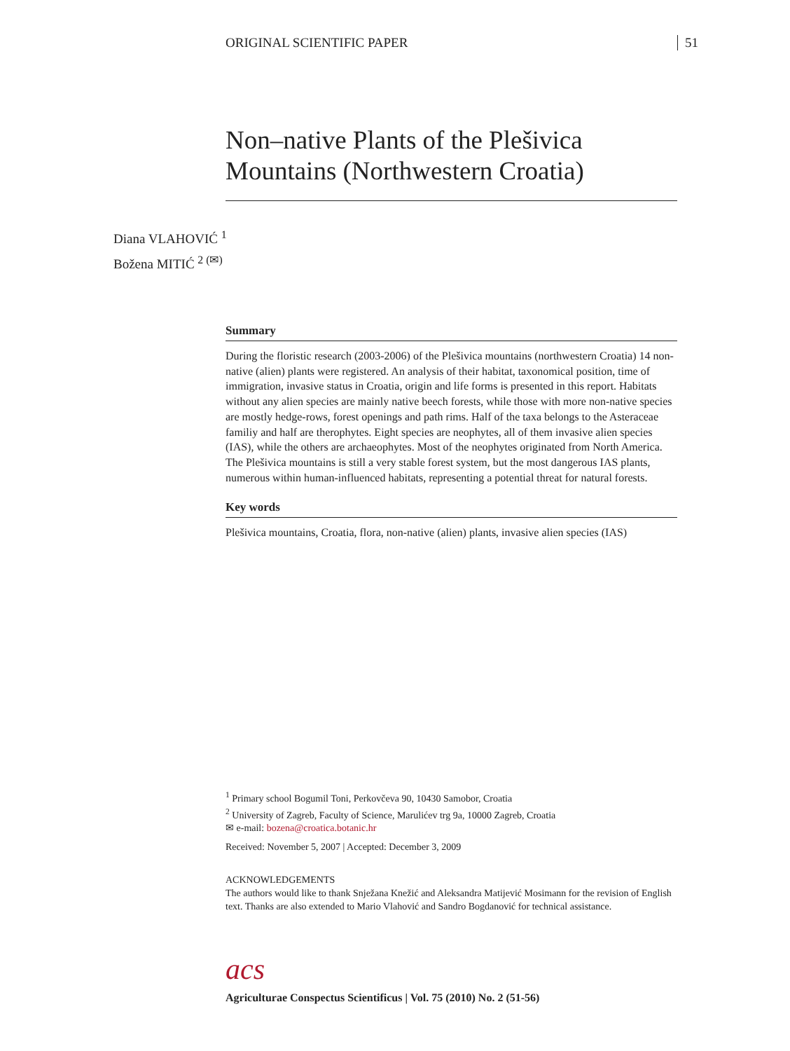ORIGINAL SCIENTIFIC PAPER 51
Non–native Plants of the Plešivica Mountains (Northwestern Croatia)
Diana VLAHOVIĆ <sup>1</sup>
Božena MITIĆ <sup>2 (✉)</sup>
Summary
During the floristic research (2003-2006) of the Plešivica mountains (northwestern Croatia) 14 non-native (alien) plants were registered. An analysis of their habitat, taxonomical position, time of immigration, invasive status in Croatia, origin and life forms is presented in this report. Habitats without any alien species are mainly native beech forests, while those with more non-native species are mostly hedge-rows, forest openings and path rims. Half of the taxa belongs to the Asteraceae familiy and half are therophytes. Eight species are neophytes, all of them invasive alien species (IAS), while the others are archaeophytes. Most of the neophytes originated from North America. The Plešivica mountains is still a very stable forest system, but the most dangerous IAS plants, numerous within human-influenced habitats, representing a potential threat for natural forests.
Key words
Plešivica mountains, Croatia, flora, non-native (alien) plants, invasive alien species (IAS)
<sup>1</sup> Primary school Bogumil Toni, Perkovčeva 90, 10430 Samobor, Croatia
<sup>2</sup> University of Zagreb, Faculty of Science, Marulićev trg 9a, 10000 Zagreb, Croatia
✉ e-mail: bozena@croatica.botanic.hr
Received: November 5, 2007 | Accepted: December 3, 2009
ACKNOWLEDGEMENTS
The authors would like to thank Snježana Knežić and Aleksandra Matijević Mosimann for the revision of English text. Thanks are also extended to Mario Vlahović and Sandro Bogdanović for technical assistance.
acs
Agriculturae Conspectus Scientificus | Vol. 75 (2010) No. 2 (51-56)